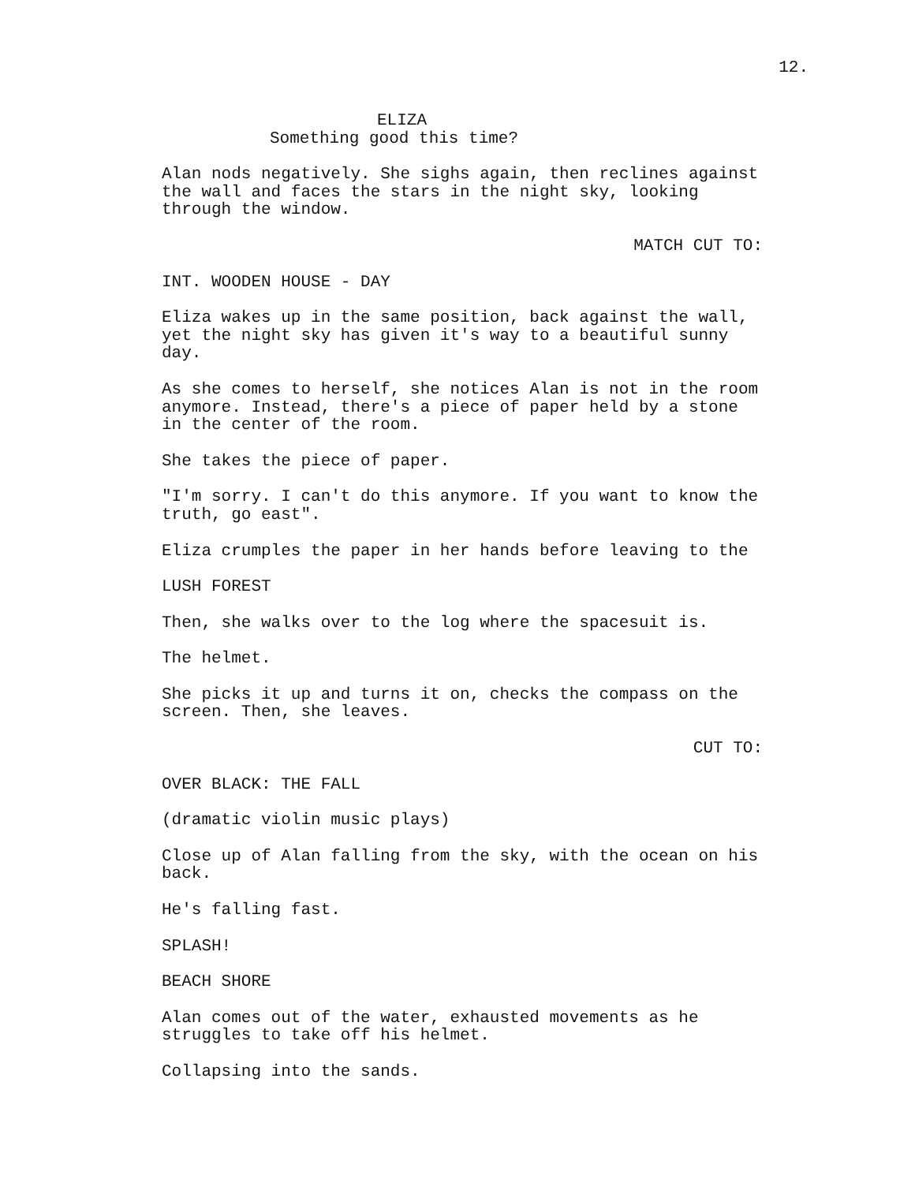12.
ELIZA
Something good this time?
Alan nods negatively. She sighs again, then reclines against the wall and faces the stars in the night sky, looking through the window.
MATCH CUT TO:
INT. WOODEN HOUSE - DAY
Eliza wakes up in the same position, back against the wall, yet the night sky has given it's way to a beautiful sunny day.
As she comes to herself, she notices Alan is not in the room anymore. Instead, there's a piece of paper held by a stone in the center of the room.
She takes the piece of paper.
"I'm sorry. I can't do this anymore. If you want to know the truth, go east".
Eliza crumples the paper in her hands before leaving to the
LUSH FOREST
Then, she walks over to the log where the spacesuit is.
The helmet.
She picks it up and turns it on, checks the compass on the screen. Then, she leaves.
CUT TO:
OVER BLACK: THE FALL
(dramatic violin music plays)
Close up of Alan falling from the sky, with the ocean on his back.
He's falling fast.
SPLASH!
BEACH SHORE
Alan comes out of the water, exhausted movements as he struggles to take off his helmet.
Collapsing into the sands.